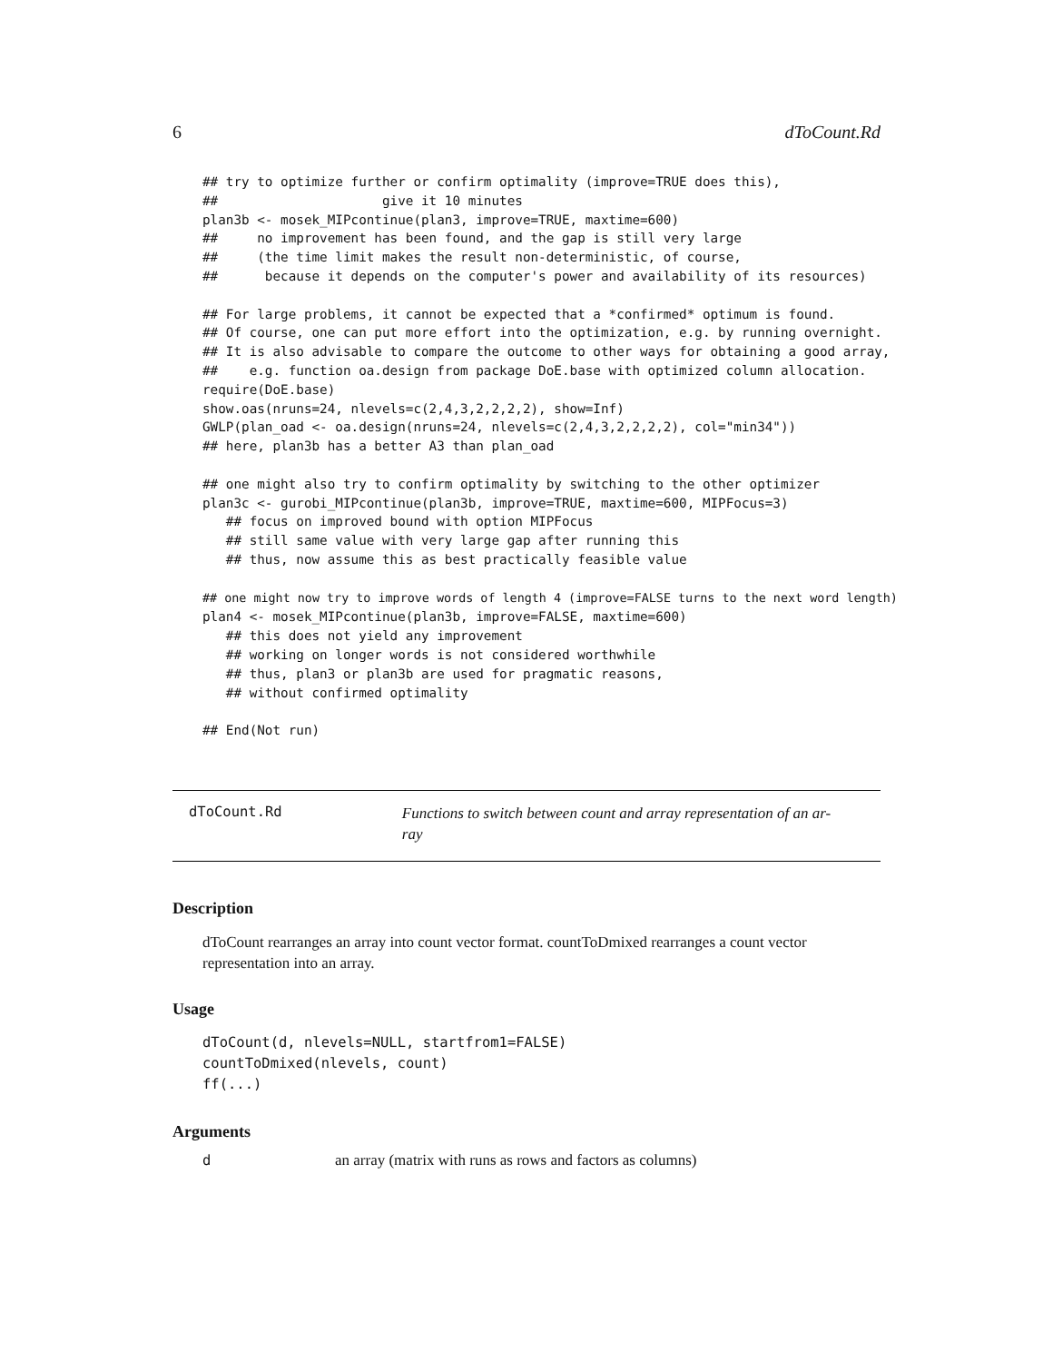6 dToCount.Rd
## try to optimize further or confirm optimality (improve=TRUE does this),
##                     give it 10 minutes
plan3b <- mosek_MIPcontinue(plan3, improve=TRUE, maxtime=600)
##     no improvement has been found, and the gap is still very large
##     (the time limit makes the result non-deterministic, of course,
##      because it depends on the computer's power and availability of its resources)

## For large problems, it cannot be expected that a *confirmed* optimum is found.
## Of course, one can put more effort into the optimization, e.g. by running overnight.
## It is also advisable to compare the outcome to other ways for obtaining a good array,
##    e.g. function oa.design from package DoE.base with optimized column allocation.
require(DoE.base)
show.oas(nruns=24, nlevels=c(2,4,3,2,2,2,2), show=Inf)
GWLP(plan_oad <- oa.design(nruns=24, nlevels=c(2,4,3,2,2,2,2), col="min34"))
## here, plan3b has a better A3 than plan_oad

## one might also try to confirm optimality by switching to the other optimizer
plan3c <- gurobi_MIPcontinue(plan3b, improve=TRUE, maxtime=600, MIPFocus=3)
   ## focus on improved bound with option MIPFocus
   ## still same value with very large gap after running this
   ## thus, now assume this as best practically feasible value

## one might now try to improve words of length 4 (improve=FALSE turns to the next word length)
plan4 <- mosek_MIPcontinue(plan3b, improve=FALSE, maxtime=600)
   ## this does not yield any improvement
   ## working on longer words is not considered worthwhile
   ## thus, plan3 or plan3b are used for pragmatic reasons,
   ## without confirmed optimality

## End(Not run)
dToCount.Rd
Functions to switch between count and array representation of an ar-
ray
Description
dToCount rearranges an array into count vector format. countToDmixed rearranges a count vector representation into an array.
Usage
dToCount(d, nlevels=NULL, startfrom1=FALSE)
countToDmixed(nlevels, count)
ff(...)
Arguments
| d | an array (matrix with runs as rows and factors as columns) |